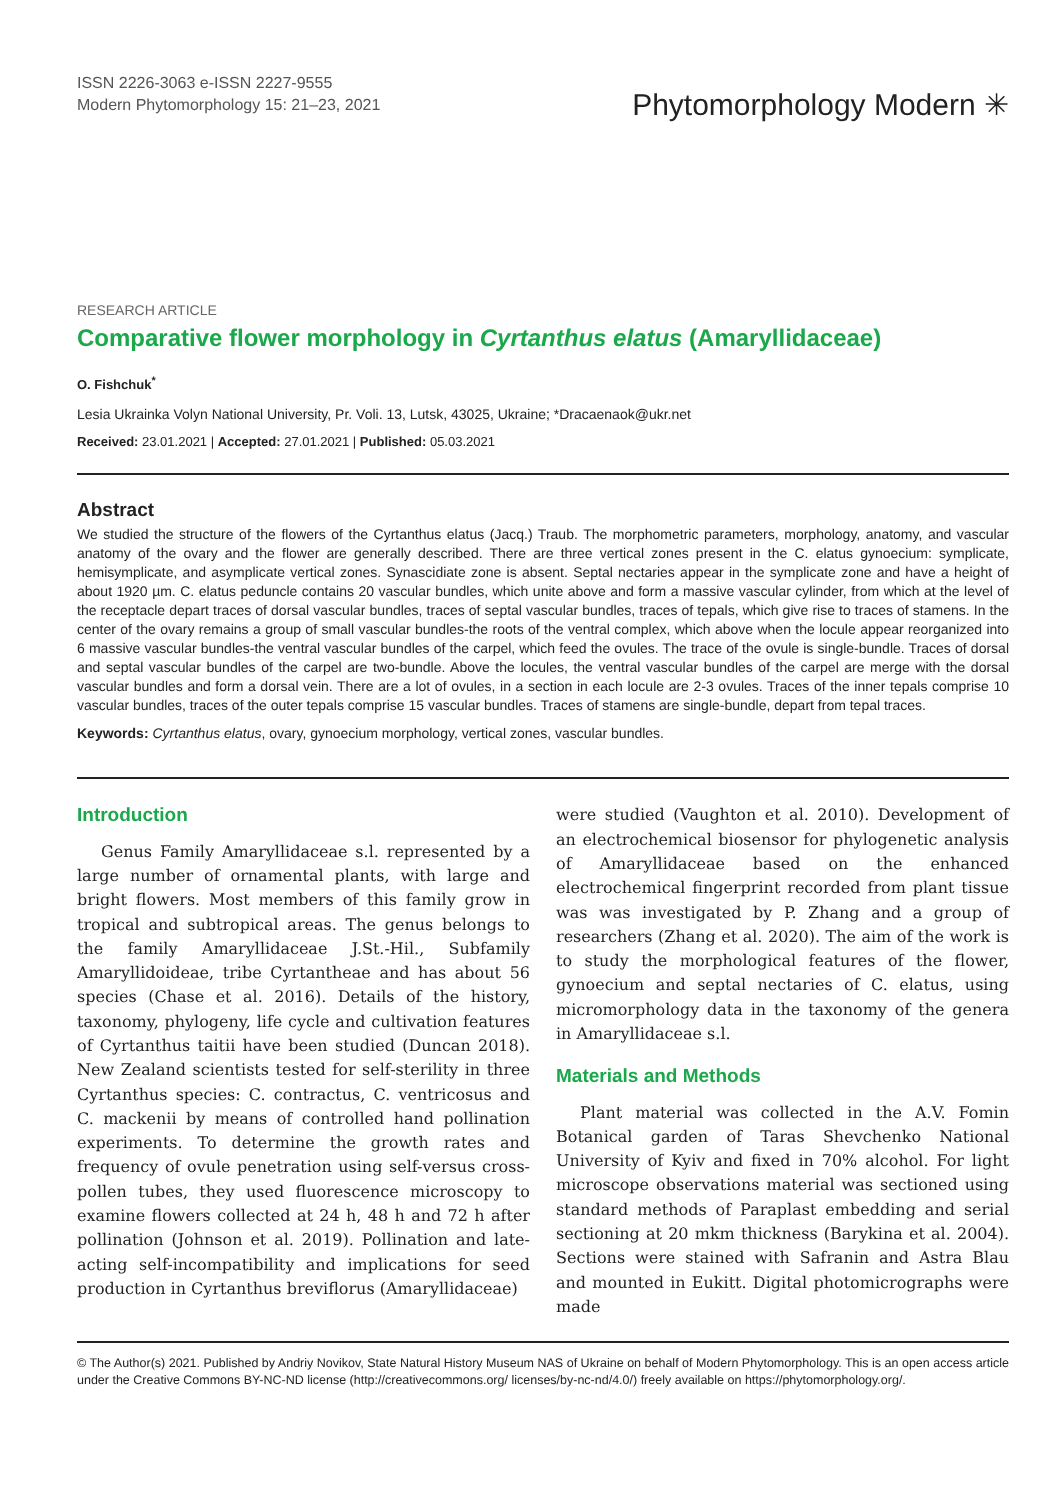ISSN 2226-3063 e-ISSN 2227-9555
Modern Phytomorphology 15: 21–23, 2021
Phytomorphology Modern ✳
RESEARCH ARTICLE
Comparative flower morphology in Cyrtanthus elatus (Amaryllidaceae)
O. Fishchuk<sup>*</sup>
Lesia Ukrainka Volyn National University, Pr. Voli. 13, Lutsk, 43025, Ukraine; *Dracaenaok@ukr.net
Received: 23.01.2021 | Accepted: 27.01.2021 | Published: 05.03.2021
Abstract
We studied the structure of the flowers of the Cyrtanthus elatus (Jacq.) Traub. The morphometric parameters, morphology, anatomy, and vascular anatomy of the ovary and the flower are generally described. There are three vertical zones present in the C. elatus gynoecium: symplicate, hemisymplicate, and asymplicate vertical zones. Synascidiate zone is absent. Septal nectaries appear in the symplicate zone and have a height of about 1920 µm. C. elatus peduncle contains 20 vascular bundles, which unite above and form a massive vascular cylinder, from which at the level of the receptacle depart traces of dorsal vascular bundles, traces of septal vascular bundles, traces of tepals, which give rise to traces of stamens. In the center of the ovary remains a group of small vascular bundles-the roots of the ventral complex, which above when the locule appear reorganized into 6 massive vascular bundles-the ventral vascular bundles of the carpel, which feed the ovules. The trace of the ovule is single-bundle. Traces of dorsal and septal vascular bundles of the carpel are two-bundle. Above the locules, the ventral vascular bundles of the carpel are merge with the dorsal vascular bundles and form a dorsal vein. There are a lot of ovules, in a section in each locule are 2-3 ovules. Traces of the inner tepals comprise 10 vascular bundles, traces of the outer tepals comprise 15 vascular bundles. Traces of stamens are single-bundle, depart from tepal traces.
Keywords: Cyrtanthus elatus, ovary, gynoecium morphology, vertical zones, vascular bundles.
Introduction
Genus Family Amaryllidaceae s.l. represented by a large number of ornamental plants, with large and bright flowers. Most members of this family grow in tropical and subtropical areas. The genus belongs to the family Amaryllidaceae J.St.-Hil., Subfamily Amaryllidoideae, tribe Cyrtantheae and has about 56 species (Chase et al. 2016). Details of the history, taxonomy, phylogeny, life cycle and cultivation features of Cyrtanthus taitii have been studied (Duncan 2018). New Zealand scientists tested for self-sterility in three Cyrtanthus species: C. contractus, C. ventricosus and C. mackenii by means of controlled hand pollination experiments. To determine the growth rates and frequency of ovule penetration using self-versus cross-pollen tubes, they used fluorescence microscopy to examine flowers collected at 24 h, 48 h and 72 h after pollination (Johnson et al. 2019). Pollination and late-acting self-incompatibility and implications for seed production in Cyrtanthus breviflorus (Amaryllidaceae)
were studied (Vaughton et al. 2010). Development of an electrochemical biosensor for phylogenetic analysis of Amaryllidaceae based on the enhanced electrochemical fingerprint recorded from plant tissue was was investigated by P. Zhang and a group of researchers (Zhang et al. 2020). The aim of the work is to study the morphological features of the flower, gynoecium and septal nectaries of C. elatus, using micromorphology data in the taxonomy of the genera in Amaryllidaceae s.l.
Materials and Methods
Plant material was collected in the A.V. Fomin Botanical garden of Taras Shevchenko National University of Kyiv and fixed in 70% alcohol. For light microscope observations material was sectioned using standard methods of Paraplast embedding and serial sectioning at 20 mkm thickness (Barykina et al. 2004). Sections were stained with Safranin and Astra Blau and mounted in Eukitt. Digital photomicrographs were made
© The Author(s) 2021. Published by Andriy Novikov, State Natural History Museum NAS of Ukraine on behalf of Modern Phytomorphology. This is an open access article under the Creative Commons BY-NC-ND license (http://creativecommons.org/ licenses/by-nc-nd/4.0/) freely available on https://phytomorphology.org/.